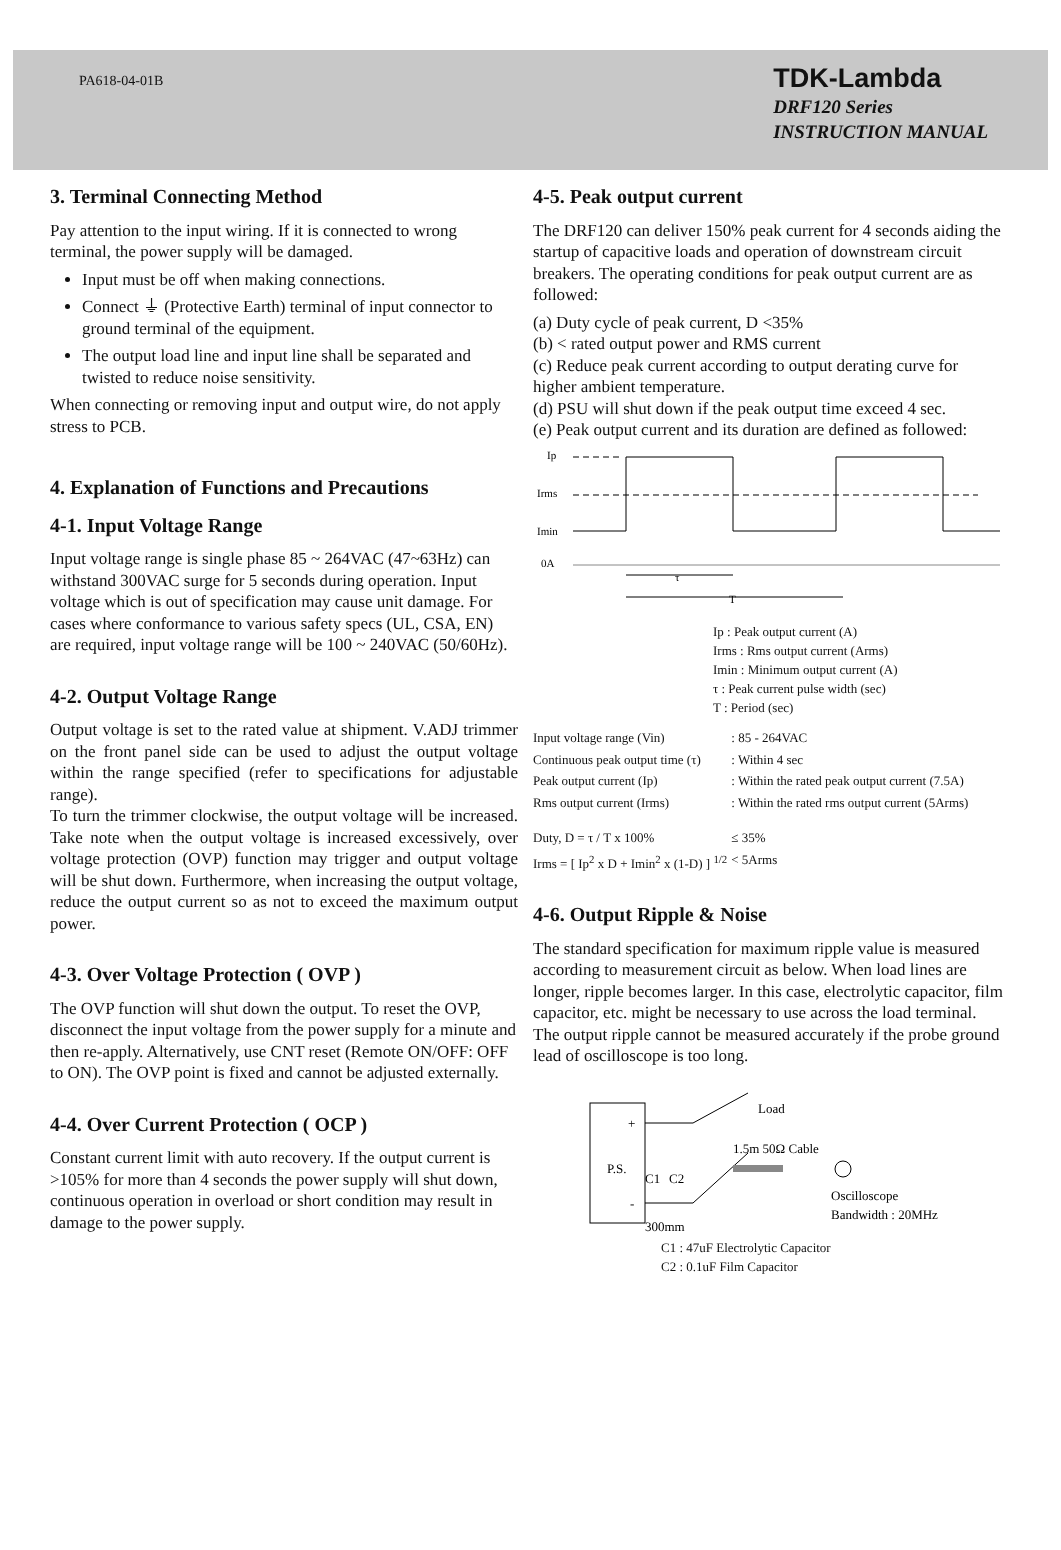PA618-04-01B
TDK-Lambda
DRF120 Series
INSTRUCTION MANUAL
3. Terminal Connecting Method
Pay attention to the input wiring. If it is connected to wrong terminal, the power supply will be damaged.
Input must be off when making connections.
Connect ⏚ (Protective Earth) terminal of input connector to ground terminal of the equipment.
The output load line and input line shall be separated and twisted to reduce noise sensitivity.
When connecting or removing input and output wire, do not apply stress to PCB.
4. Explanation of Functions and Precautions
4-1. Input Voltage Range
Input voltage range is single phase 85 ~ 264VAC (47~63Hz) can withstand 300VAC surge for 5 seconds during operation. Input voltage which is out of specification may cause unit damage. For cases where conformance to various safety specs (UL, CSA, EN) are required, input voltage range will be 100 ~ 240VAC (50/60Hz).
4-2. Output Voltage Range
Output voltage is set to the rated value at shipment. V.ADJ trimmer on the front panel side can be used to adjust the output voltage within the range specified (refer to specifications for adjustable range).
To turn the trimmer clockwise, the output voltage will be increased. Take note when the output voltage is increased excessively, over voltage protection (OVP) function may trigger and output voltage will be shut down. Furthermore, when increasing the output voltage, reduce the output current so as not to exceed the maximum output power.
4-3. Over Voltage Protection ( OVP )
The OVP function will shut down the output. To reset the OVP, disconnect the input voltage from the power supply for a minute and then re-apply. Alternatively, use CNT reset (Remote ON/OFF: OFF to ON). The OVP point is fixed and cannot be adjusted externally.
4-4. Over Current Protection ( OCP )
Constant current limit with auto recovery. If the output current is >105% for more than 4 seconds the power supply will shut down, continuous operation in overload or short condition may result in damage to the power supply.
4-5. Peak output current
The DRF120 can deliver 150% peak current for 4 seconds aiding the startup of capacitive loads and operation of downstream circuit breakers. The operating conditions for peak output current are as followed:
(a) Duty cycle of peak current, D <35%
(b) < rated output power and RMS current
(c) Reduce peak current according to output derating curve for higher ambient temperature.
(d) PSU will shut down if the peak output time exceed 4 sec.
(e) Peak output current and its duration are defined as followed:
Ip
Irms
Imin
0A
τ
T
Ip : Peak output current (A)
Irms : Rms output current (Arms)
Imin : Minimum output current (A)
τ : Peak current pulse width (sec)
T : Period (sec)
| Input voltage range (Vin) | : 85 - 264VAC |
| Continuous peak output time (τ) | : Within 4 sec |
| Peak output current (Ip) | : Within the rated peak output current (7.5A) |
| Rms output current (Irms) | : Within the rated rms output current (5Arms) |
| Duty, D = τ / T x 100% | ≤ 35% |
| Irms = [ Ip<sup>2</sup> x D + Imin<sup>2</sup> x (1-D) ] <sup>1/2</sup> | < 5Arms |
4-6. Output Ripple & Noise
The standard specification for maximum ripple value is measured according to measurement circuit as below. When load lines are longer, ripple becomes larger. In this case, electrolytic capacitor, film capacitor, etc. might be necessary to use across the load terminal. The output ripple cannot be measured accurately if the probe ground lead of oscilloscope is too long.
P.S.
+
-
Load
1.5m 50Ω Cable
C1
C2
Oscilloscope
Bandwidth : 20MHz
300mm
C1 : 47uF Electrolytic Capacitor
C2 : 0.1uF Film Capacitor